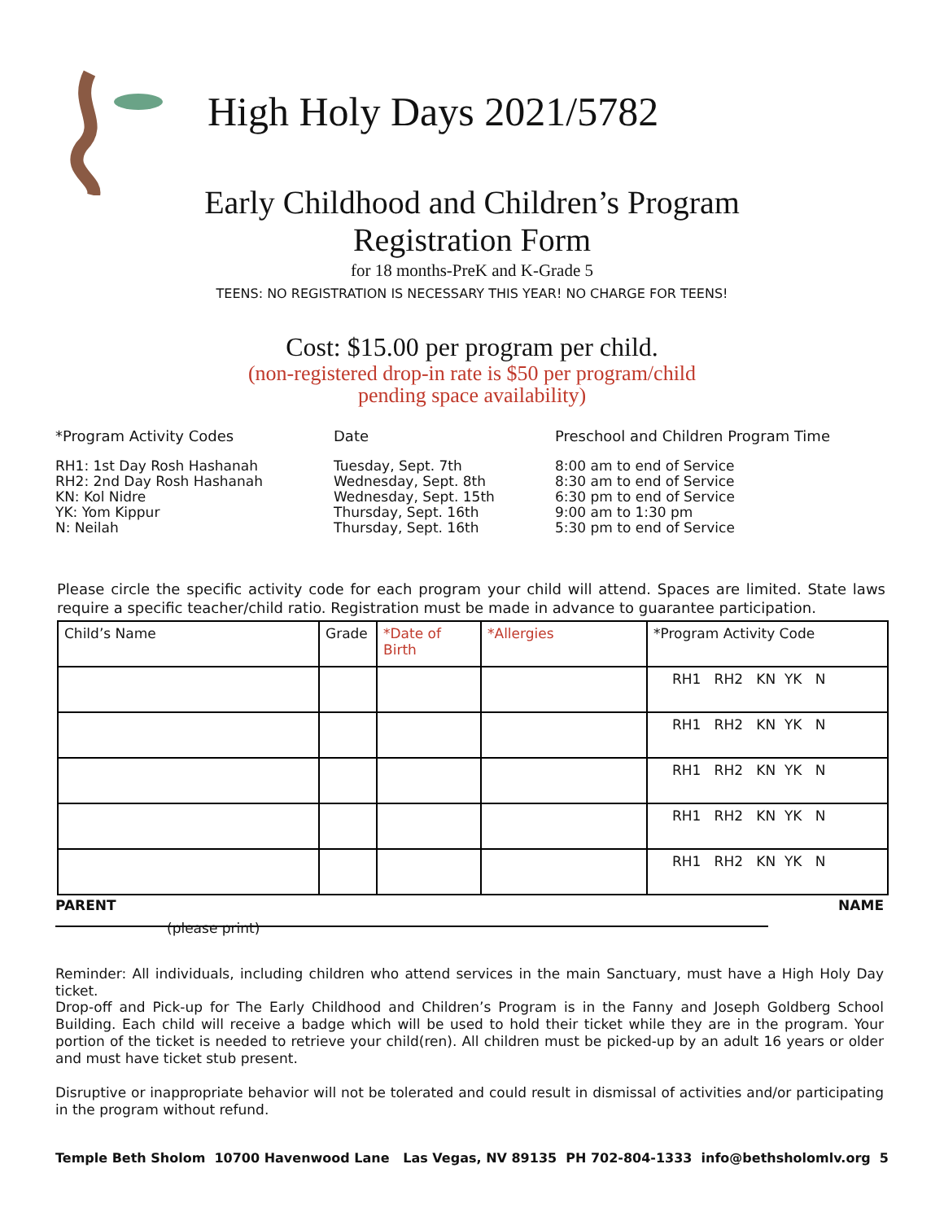High Holy Days 2021/5782
Early Childhood and Children’s Program
Registration Form
for 18 months-PreK and K-Grade 5
TEENS: NO REGISTRATION IS NECESSARY THIS YEAR! NO CHARGE FOR TEENS!
Cost: $15.00 per program per child.
(non-registered drop-in rate is $50 per program/child
pending space availability)
*Program Activity Codes
RH1: 1st Day Rosh Hashanah
RH2: 2nd Day Rosh Hashanah
KN: Kol Nidre
YK: Yom Kippur
N: Neilah
Date
Tuesday, Sept. 7th
Wednesday, Sept. 8th
Wednesday, Sept. 15th
Thursday, Sept. 16th
Thursday, Sept. 16th
Preschool and Children Program Time
8:00 am to end of Service
8:30 am to end of Service
6:30 pm to end of Service
9:00 am to 1:30 pm
5:30 pm to end of Service
Please circle the specific activity code for each program your child will attend. Spaces are limited. State laws require a specific teacher/child ratio. Registration must be made in advance to guarantee participation.
| Child’s Name | Grade | *Date of Birth | *Allergies | *Program Activity Code |
| | | | | RH1 RH2 KN YK N |
| | | | | RH1 RH2 KN YK N |
| | | | | RH1 RH2 KN YK N |
| | | | | RH1 RH2 KN YK N |
| | | | | RH1 RH2 KN YK N |
PARENT NAME
(please print)
Reminder: All individuals, including children who attend services in the main Sanctuary, must have a High Holy Day ticket.
Drop-off and Pick-up for The Early Childhood and Children’s Program is in the Fanny and Joseph Goldberg School Building. Each child will receive a badge which will be used to hold their ticket while they are in the program. Your portion of the ticket is needed to retrieve your child(ren). All children must be picked-up by an adult 16 years or older and must have ticket stub present.
Disruptive or inappropriate behavior will not be tolerated and could result in dismissal of activities and/or participating in the program without refund.
Temple Beth Sholom 10700 Havenwood Lane Las Vegas, NV 89135 PH 702-804-1333 info@bethsholomlv.org 5